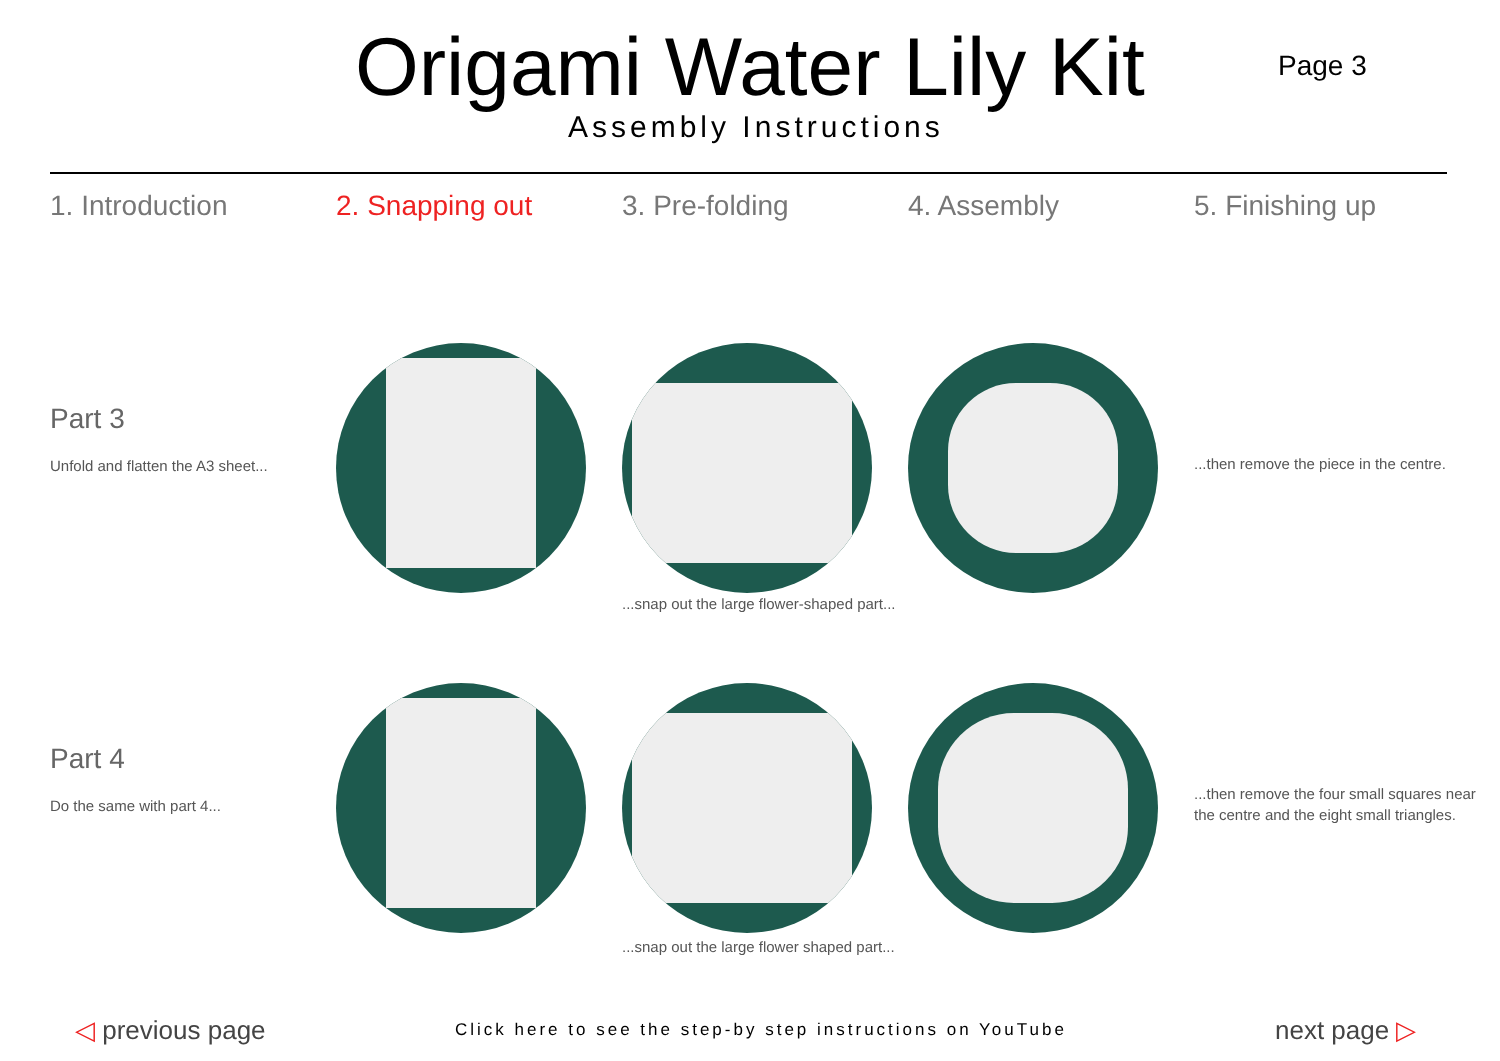Origami Water Lily Kit
Assembly Instructions
Page 3
1. Introduction 2. Snapping out 3. Pre-folding 4. Assembly 5. Finishing up
Part 3
Unfold and flatten the A3 sheet...
...snap out the large flower-shaped part...
...then remove the piece in the centre.
Part 4
Do the same with part 4...
...snap out the large flower shaped part...
...then remove the four small squares near the centre and the eight small triangles.
◁ previous page Click here to see the step-by step instructions on YouTube next page ▷